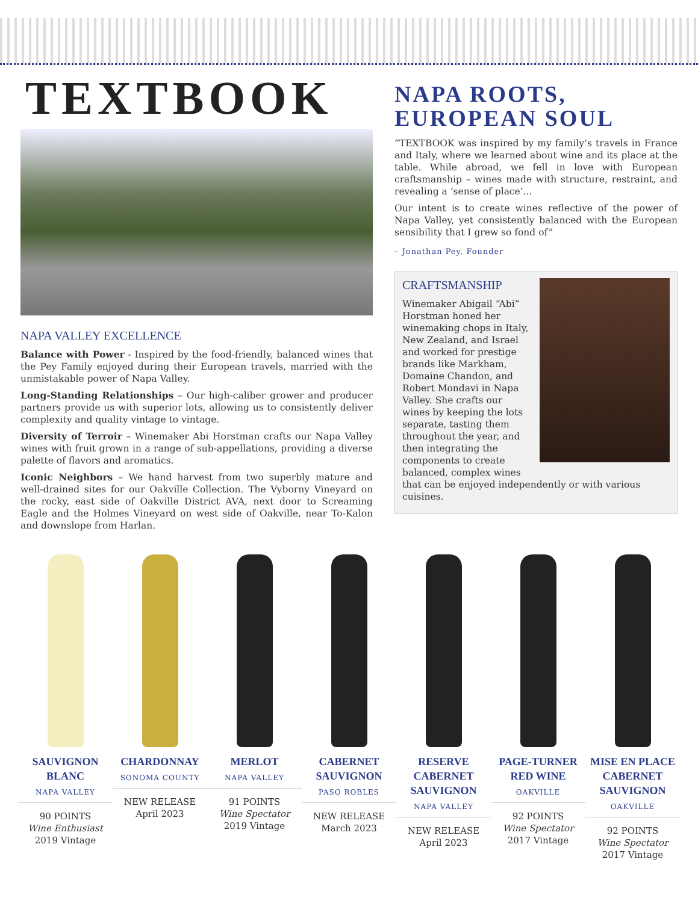TEXTBOOK
NAPA VALLEY EXCELLENCE
Balance with Power - Inspired by the food-friendly, balanced wines that the Pey Family enjoyed during their European travels, married with the unmistakable power of Napa Valley.
Long-Standing Relationships – Our high-caliber grower and producer partners provide us with superior lots, allowing us to consistently deliver complexity and quality vintage to vintage.
Diversity of Terroir – Winemaker Abi Horstman crafts our Napa Valley wines with fruit grown in a range of sub-appellations, providing a diverse palette of flavors and aromatics.
Iconic Neighbors – We hand harvest from two superbly mature and well-drained sites for our Oakville Collection. The Vyborny Vineyard on the rocky, east side of Oakville District AVA, next door to Screaming Eagle and the Holmes Vineyard on west side of Oakville, near To-Kalon and downslope from Harlan.
NAPA ROOTS,
EUROPEAN SOUL
“TEXTBOOK was inspired by my family’s travels in France and Italy, where we learned about wine and its place at the table. While abroad, we fell in love with European craftsmanship – wines made with structure, restraint, and revealing a ‘sense of place’...
Our intent is to create wines reflective of the power of Napa Valley, yet consistently balanced with the European sensibility that I grew so fond of”
– Jonathan Pey, Founder
CRAFTSMANSHIP
Winemaker Abigail “Abi” Horstman honed her winemaking chops in Italy, New Zealand, and Israel and worked for prestige brands like Markham, Domaine Chandon, and Robert Mondavi in Napa Valley. She crafts our wines by keeping the lots separate, tasting them throughout the year, and then integrating the components to create balanced, complex wines that can be enjoyed independently or with various cuisines.
SAUVIGNON
BLANC
NAPA VALLEY
90 POINTS
Wine Enthusiast
2019 Vintage
CHARDONNAY
SONOMA COUNTY
NEW RELEASE
April 2023
MERLOT
NAPA VALLEY
91 POINTS
Wine Spectator
2019 Vintage
CABERNET
SAUVIGNON
PASO ROBLES
NEW RELEASE
March 2023
RESERVE
CABERNET
SAUVIGNON
NAPA VALLEY
NEW RELEASE
April 2023
PAGE-TURNER
RED WINE
OAKVILLE
92 POINTS
Wine Spectator
2017 Vintage
MISE EN PLACE
CABERNET
SAUVIGNON
OAKVILLE
92 POINTS
Wine Spectator
2017 Vintage